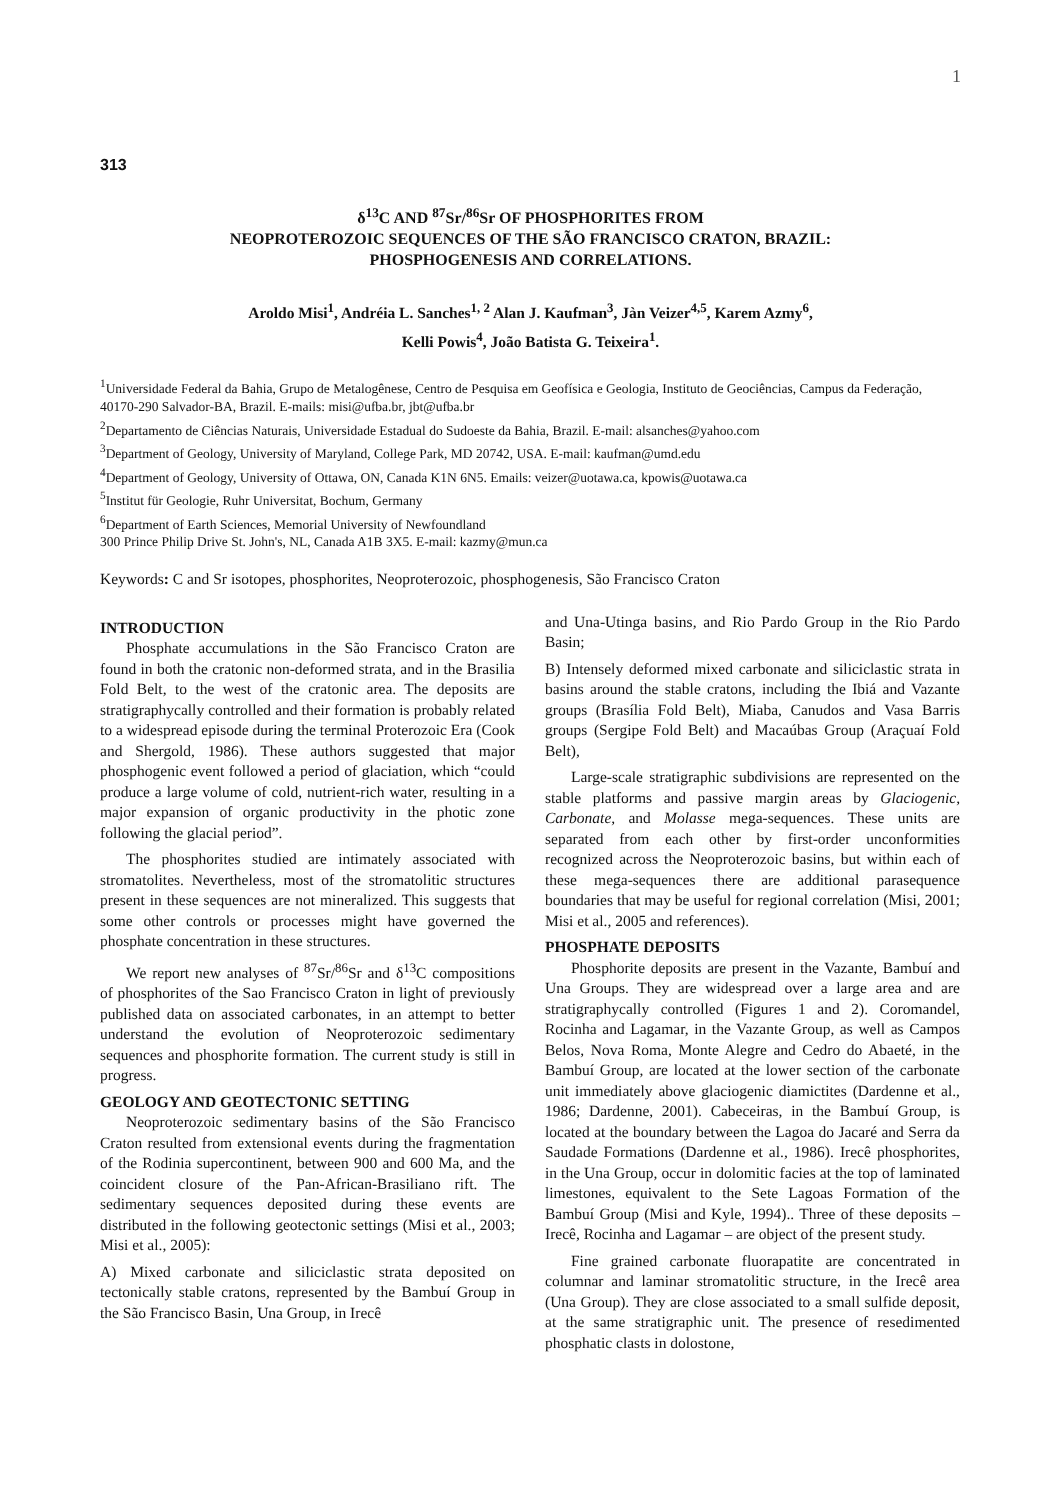1
313
δ<sup>13</sup>C AND <sup>87</sup>Sr/<sup>86</sup>Sr OF PHOSPHORITES FROM
NEOPROTEROZOIC SEQUENCES OF THE SÃO FRANCISCO CRATON, BRAZIL:
PHOSPHOGENESIS AND CORRELATIONS.
Aroldo Misi<sup>1</sup>, Andréia L. Sanches<sup>1, 2</sup> Alan J. Kaufman<sup>3</sup>, Jàn Veizer<sup>4,5</sup>, Karem Azmy<sup>6</sup>,
Kelli Powis<sup>4</sup>, João Batista G. Teixeira<sup>1</sup>.
<sup>1</sup> Universidade Federal da Bahia, Grupo de Metalogênese, Centro de Pesquisa em Geofísica e Geologia, Instituto de Geociências, Campus da Federação, 40170-290 Salvador-BA, Brazil. E-mails: misi@ufba.br, jbt@ufba.br
<sup>2</sup> Departamento de Ciências Naturais, Universidade Estadual do Sudoeste da Bahia, Brazil. E-mail: alsanches@yahoo.com
<sup>3</sup> Department of Geology, University of Maryland, College Park, MD 20742, USA. E-mail: kaufman@umd.edu
<sup>4</sup> Department of Geology, University of Ottawa, ON, Canada K1N 6N5. Emails: veizer@uotawa.ca, kpowis@uotawa.ca
<sup>5</sup> Institut für Geologie, Ruhr Universitat, Bochum, Germany
<sup>6</sup> Department of Earth Sciences, Memorial University of Newfoundland
300 Prince Philip Drive St. John's, NL, Canada A1B 3X5. E-mail: kazmy@mun.ca
Keywords: C and Sr isotopes, phosphorites, Neoproterozoic, phosphogenesis, São Francisco Craton
INTRODUCTION
Phosphate accumulations in the São Francisco Craton are found in both the cratonic non-deformed strata, and in the Brasilia Fold Belt, to the west of the cratonic area. The deposits are stratigraphycally controlled and their formation is probably related to a widespread episode during the terminal Proterozoic Era (Cook and Shergold, 1986). These authors suggested that major phosphogenic event followed a period of glaciation, which “could produce a large volume of cold, nutrient-rich water, resulting in a major expansion of organic productivity in the photic zone following the glacial period”.
The phosphorites studied are intimately associated with stromatolites. Nevertheless, most of the stromatolitic structures present in these sequences are not mineralized. This suggests that some other controls or processes might have governed the phosphate concentration in these structures.
We report new analyses of <sup>87</sup>Sr/<sup>86</sup>Sr and δ<sup>13</sup>C compositions of phosphorites of the Sao Francisco Craton in light of previously published data on associated carbonates, in an attempt to better understand the evolution of Neoproterozoic sedimentary sequences and phosphorite formation. The current study is still in progress.
GEOLOGY AND GEOTECTONIC SETTING
Neoproterozoic sedimentary basins of the São Francisco Craton resulted from extensional events during the fragmentation of the Rodinia supercontinent, between 900 and 600 Ma, and the coincident closure of the Pan-African-Brasiliano rift. The sedimentary sequences deposited during these events are distributed in the following geotectonic settings (Misi et al., 2003; Misi et al., 2005):
A) Mixed carbonate and siliciclastic strata deposited on tectonically stable cratons, represented by the Bambuí Group in the São Francisco Basin, Una Group, in Irecê
and Una-Utinga basins, and Rio Pardo Group in the Rio Pardo Basin;
B) Intensely deformed mixed carbonate and siliciclastic strata in basins around the stable cratons, including the Ibiá and Vazante groups (Brasília Fold Belt), Miaba, Canudos and Vasa Barris groups (Sergipe Fold Belt) and Macaúbas Group (Araçuaí Fold Belt),
Large-scale stratigraphic subdivisions are represented on the stable platforms and passive margin areas by Glaciogenic, Carbonate, and Molasse mega-sequences. These units are separated from each other by first-order unconformities recognized across the Neoproterozoic basins, but within each of these mega-sequences there are additional parasequence boundaries that may be useful for regional correlation (Misi, 2001; Misi et al., 2005 and references).
PHOSPHATE DEPOSITS
Phosphorite deposits are present in the Vazante, Bambuí and Una Groups. They are widespread over a large area and are stratigraphycally controlled (Figures 1 and 2). Coromandel, Rocinha and Lagamar, in the Vazante Group, as well as Campos Belos, Nova Roma, Monte Alegre and Cedro do Abaeté, in the Bambuí Group, are located at the lower section of the carbonate unit immediately above glaciogenic diamictites (Dardenne et al., 1986; Dardenne, 2001). Cabeceiras, in the Bambuí Group, is located at the boundary between the Lagoa do Jacaré and Serra da Saudade Formations (Dardenne et al., 1986). Irecê phosphorites, in the Una Group, occur in dolomitic facies at the top of laminated limestones, equivalent to the Sete Lagoas Formation of the Bambuí Group (Misi and Kyle, 1994).. Three of these deposits – Irecê, Rocinha and Lagamar – are object of the present study.
Fine grained carbonate fluorapatite are concentrated in columnar and laminar stromatolitic structure, in the Irecê area (Una Group). They are close associated to a small sulfide deposit, at the same stratigraphic unit. The presence of resedimented phosphatic clasts in dolostone,